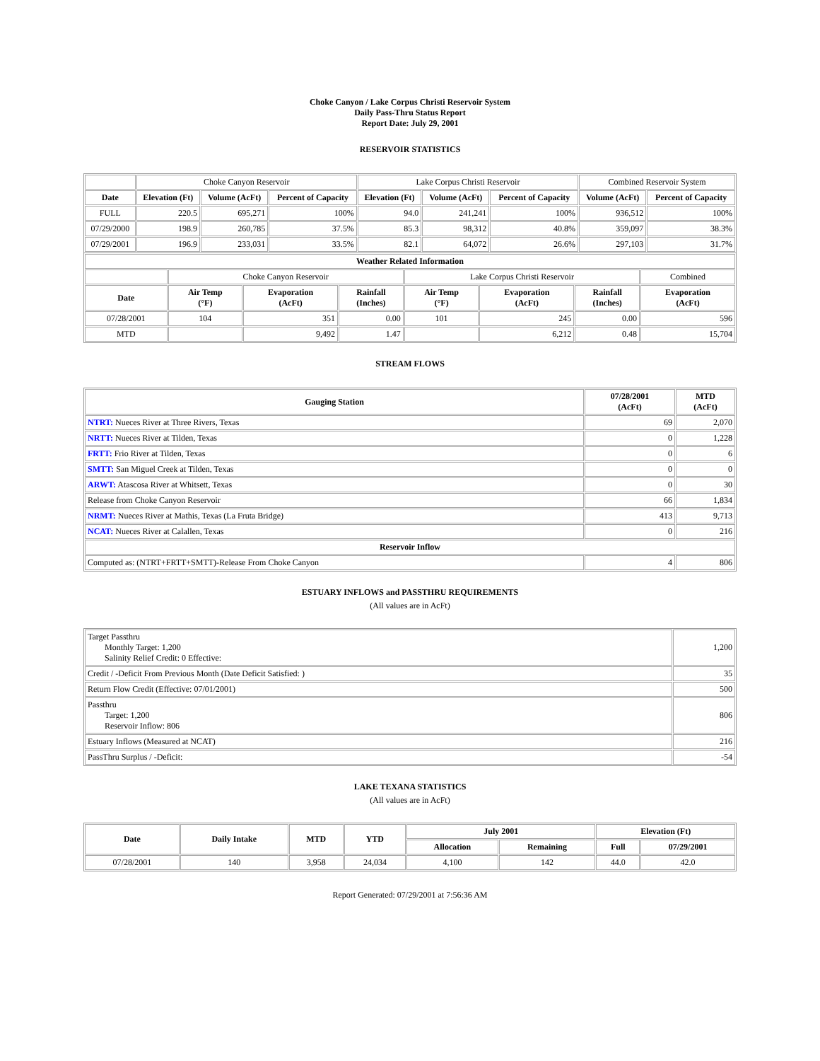Choke Canyon / Lake Corpus Christi Reservoir System
Daily Pass-Thru Status Report
Report Date: July 29, 2001
RESERVOIR STATISTICS
| | Choke Canyon Reservoir | | | Lake Corpus Christi Reservoir | | | Combined Reservoir System | |
| Date | Elevation (Ft) | Volume (AcFt) | Percent of Capacity | Elevation (Ft) | Volume (AcFt) | Percent of Capacity | Volume (AcFt) | Percent of Capacity |
| FULL | 220.5 | 695,271 | 100% | 94.0 | 241,241 | 100% | 936,512 | 100% |
| 07/29/2000 | 198.9 | 260,785 | 37.5% | 85.3 | 98,312 | 40.8% | 359,097 | 38.3% |
| 07/29/2001 | 196.9 | 233,031 | 33.5% | 82.1 | 64,072 | 26.6% | 297,103 | 31.7% |
| Weather Related Information | | | | | | | |
| --- | --- | --- | --- | --- | --- | --- | --- |
| | Choke Canyon Reservoir | | | Lake Corpus Christi Reservoir | | | Combined |
| Date | Air Temp (°F) | Evaporation (AcFt) | Rainfall (Inches) | Air Temp (°F) | Evaporation (AcFt) | Rainfall (Inches) | Evaporation (AcFt) |
| 07/28/2001 | 104 | 351 | 0.00 | 101 | 245 | 0.00 | 596 |
| MTD | | 9,492 | 1.47 | | 6,212 | 0.48 | 15,704 |
STREAM FLOWS
| Gauging Station | 07/28/2001 (AcFt) | MTD (AcFt) |
| --- | --- | --- |
| NTRT: Nueces River at Three Rivers, Texas | 69 | 2,070 |
| NRTT: Nueces River at Tilden, Texas | 0 | 1,228 |
| FRTT: Frio River at Tilden, Texas | 0 | 6 |
| SMTT: San Miguel Creek at Tilden, Texas | 0 | 0 |
| ARWT: Atascosa River at Whitsett, Texas | 0 | 30 |
| Release from Choke Canyon Reservoir | 66 | 1,834 |
| NRMT: Nueces River at Mathis, Texas (La Fruta Bridge) | 413 | 9,713 |
| NCAT: Nueces River at Calallen, Texas | 0 | 216 |
| Reservoir Inflow | | |
| Computed as: (NTRT+FRTT+SMTT)-Release From Choke Canyon | 4 | 806 |
ESTUARY INFLOWS and PASSTHRU REQUIREMENTS
(All values are in AcFt)
| Target Passthru Monthly Target: 1,200 Salinity Relief Credit: 0 Effective: | 1,200 |
| Credit / -Deficit From Previous Month (Date Deficit Satisfied: ) | 35 |
| Return Flow Credit (Effective: 07/01/2001) | 500 |
| Passthru Target: 1,200 Reservoir Inflow: 806 | 806 |
| Estuary Inflows (Measured at NCAT) | 216 |
| PassThru Surplus / -Deficit: | -54 |
LAKE TEXANA STATISTICS
(All values are in AcFt)
| Date | Daily Intake | MTD | YTD | July 2001 | | Elevation (Ft) | |
| --- | --- | --- | --- | --- | --- | --- | --- |
| | | | | Allocation | Remaining | Full | 07/29/2001 |
| 07/28/2001 | 140 | 3,958 | 24,034 | 4,100 | 142 | 44.0 | 42.0 |
Report Generated: 07/29/2001 at 7:56:36 AM